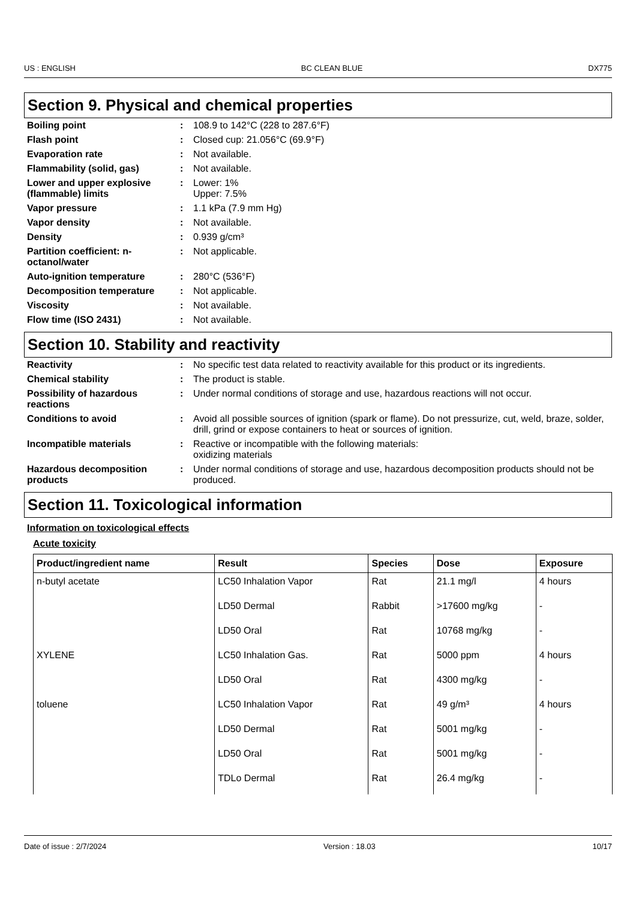US : ENGLISH BC CLEAN BLUE DX775
Section 9. Physical and chemical properties
| Boiling point | : | 108.9 to 142°C (228 to 287.6°F) |
| Flash point | : | Closed cup: 21.056°C (69.9°F) |
| Evaporation rate | : | Not available. |
| Flammability (solid, gas) | : | Not available. |
| Lower and upper explosive (flammable) limits | : | Lower: 1% Upper: 7.5% |
| Vapor pressure | : | 1.1 kPa (7.9 mm Hg) |
| Vapor density | : | Not available. |
| Density | : | 0.939 g/cm³ |
| Partition coefficient: n-octanol/water | : | Not applicable. |
| Auto-ignition temperature | : | 280°C (536°F) |
| Decomposition temperature | : | Not applicable. |
| Viscosity | : | Not available. |
| Flow time (ISO 2431) | : | Not available. |
Section 10. Stability and reactivity
| Reactivity | : | No specific test data related to reactivity available for this product or its ingredients. |
| Chemical stability | : | The product is stable. |
| Possibility of hazardous reactions | : | Under normal conditions of storage and use, hazardous reactions will not occur. |
| Conditions to avoid | : | Avoid all possible sources of ignition (spark or flame). Do not pressurize, cut, weld, braze, solder, drill, grind or expose containers to heat or sources of ignition. |
| Incompatible materials | : | Reactive or incompatible with the following materials: oxidizing materials |
| Hazardous decomposition products | : | Under normal conditions of storage and use, hazardous decomposition products should not be produced. |
Section 11. Toxicological information
Information on toxicological effects
Acute toxicity
| Product/ingredient name | Result | Species | Dose | Exposure |
| --- | --- | --- | --- | --- |
| n-butyl acetate | LC50 Inhalation Vapor | Rat | 21.1 mg/l | 4 hours |
| | LD50 Dermal | Rabbit | >17600 mg/kg | - |
| | LD50 Oral | Rat | 10768 mg/kg | - |
| XYLENE | LC50 Inhalation Gas. | Rat | 5000 ppm | 4 hours |
| | LD50 Oral | Rat | 4300 mg/kg | - |
| toluene | LC50 Inhalation Vapor | Rat | 49 g/m³ | 4 hours |
| | LD50 Dermal | Rat | 5001 mg/kg | - |
| | LD50 Oral | Rat | 5001 mg/kg | - |
| | TDLo Dermal | Rat | 26.4 mg/kg | - |
Date of issue : 2/7/2024 Version : 18.03 10/17